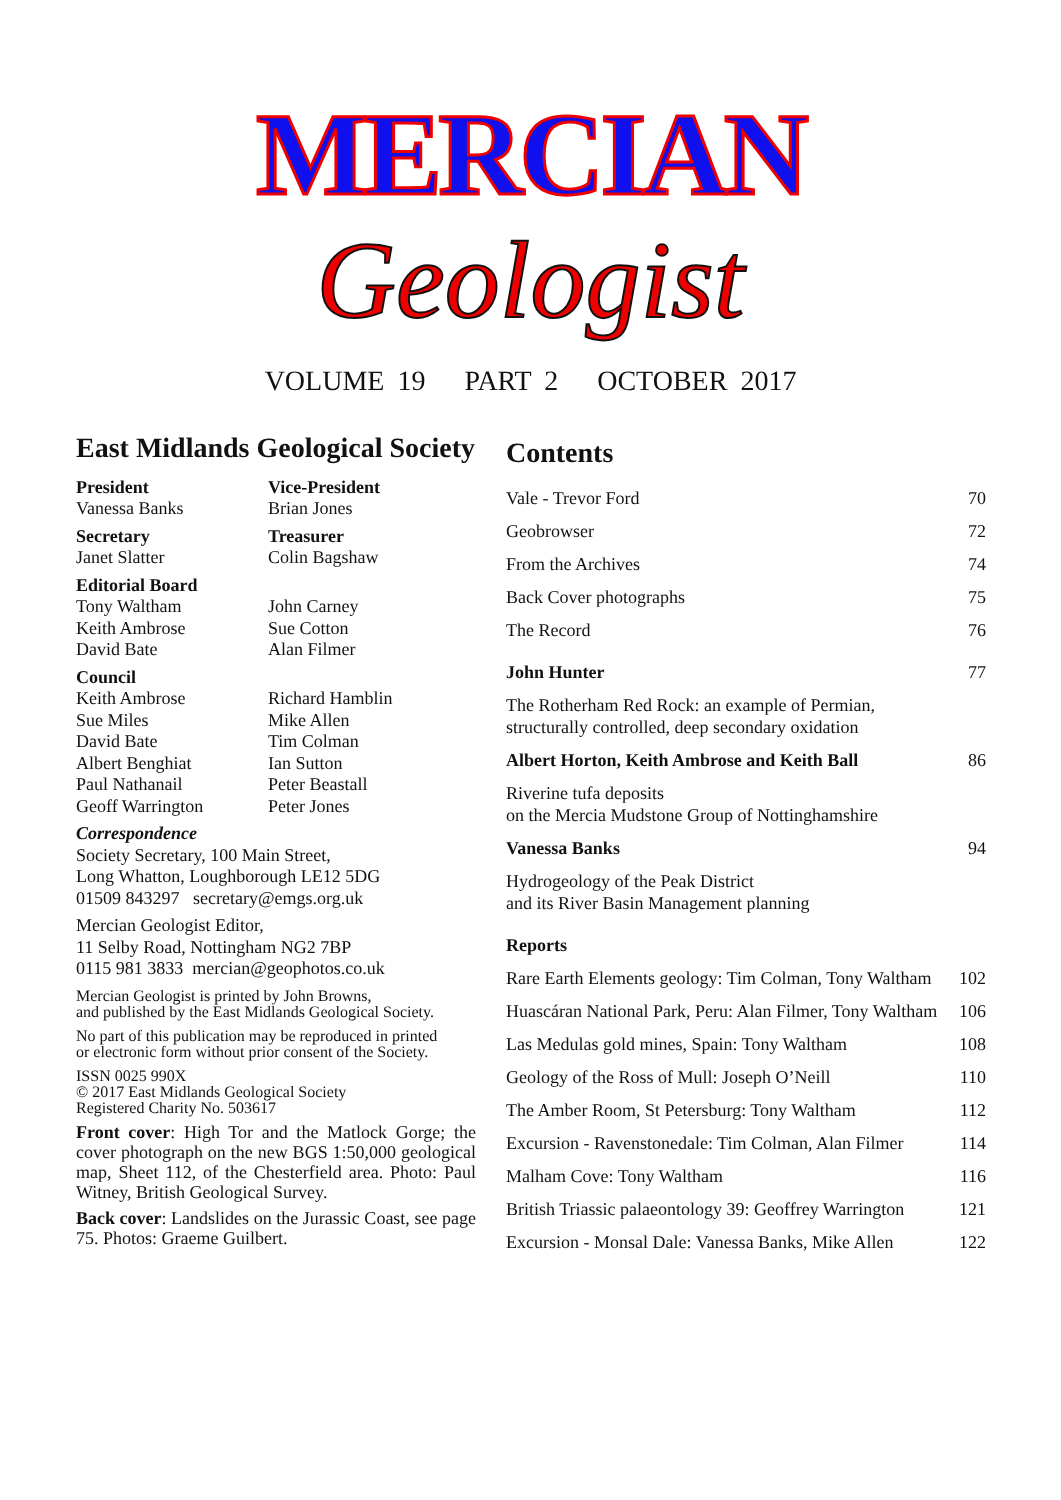MERCIAN
Geologist
VOLUME 19 PART 2 OCTOBER 2017
East Midlands Geological Society
President
Vanessa Banks
Vice-President
Brian Jones
Secretary
Janet Slatter
Treasurer
Colin Bagshaw
Editorial Board
Tony Waltham
Keith Ambrose
David Bate
John Carney
Sue Cotton
Alan Filmer
Council
Keith Ambrose
Sue Miles
David Bate
Albert Benghiat
Paul Nathanail
Geoff Warrington
Richard Hamblin
Mike Allen
Tim Colman
Ian Sutton
Peter Beastall
Peter Jones
Correspondence
Society Secretary, 100 Main Street,
Long Whatton, Loughborough LE12 5DG
01509 843297 secretary@emgs.org.uk
Mercian Geologist Editor,
11 Selby Road, Nottingham NG2 7BP
0115 981 3833 mercian@geophotos.co.uk
Mercian Geologist is printed by John Browns,
and published by the East Midlands Geological Society.
No part of this publication may be reproduced in printed
or electronic form without prior consent of the Society.
ISSN 0025 990X
© 2017 East Midlands Geological Society
Registered Charity No. 503617
Front cover: High Tor and the Matlock Gorge; the cover photograph on the new BGS 1:50,000 geological map, Sheet 112, of the Chesterfield area. Photo: Paul Witney, British Geological Survey.
Back cover: Landslides on the Jurassic Coast, see page 75. Photos: Graeme Guilbert.
Contents
Vale - Trevor Ford 70
Geobrowser 72
From the Archives 74
Back Cover photographs 75
The Record 76
John Hunter 77
The Rotherham Red Rock: an example of Permian,
structurally controlled, deep secondary oxidation
Albert Horton, Keith Ambrose and Keith Ball 86
Riverine tufa deposits
on the Mercia Mudstone Group of Nottinghamshire
Vanessa Banks 94
Hydrogeology of the Peak District
and its River Basin Management planning
Reports
Rare Earth Elements geology: Tim Colman, Tony Waltham 102
Huascáran National Park, Peru: Alan Filmer, Tony Waltham 106
Las Medulas gold mines, Spain: Tony Waltham 108
Geology of the Ross of Mull: Joseph O’Neill 110
The Amber Room, St Petersburg: Tony Waltham 112
Excursion - Ravenstonedale: Tim Colman, Alan Filmer 114
Malham Cove: Tony Waltham 116
British Triassic palaeontology 39: Geoffrey Warrington 121
Excursion - Monsal Dale: Vanessa Banks, Mike Allen 122